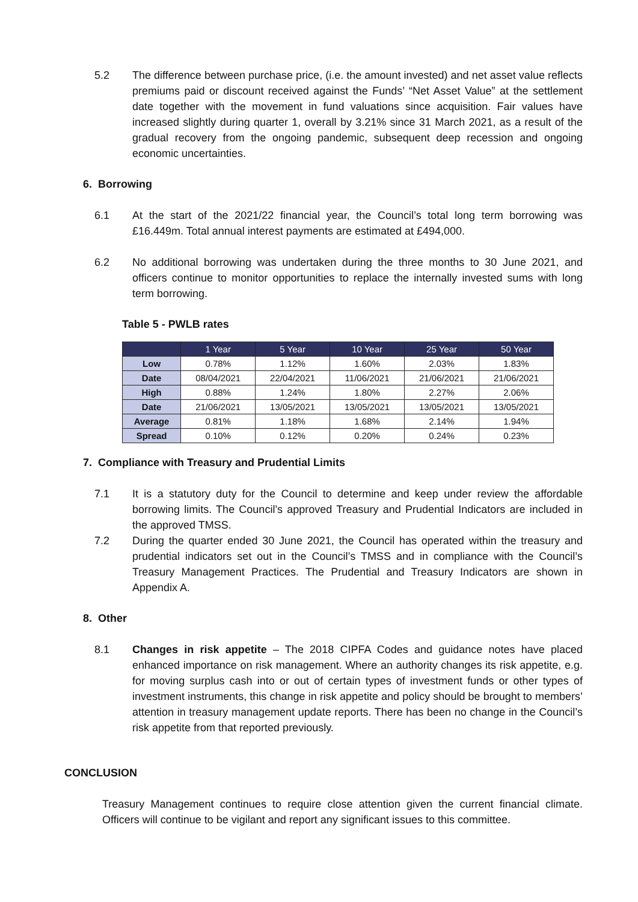5.2 The difference between purchase price, (i.e. the amount invested) and net asset value reflects premiums paid or discount received against the Funds’ “Net Asset Value” at the settlement date together with the movement in fund valuations since acquisition. Fair values have increased slightly during quarter 1, overall by 3.21% since 31 March 2021, as a result of the gradual recovery from the ongoing pandemic, subsequent deep recession and ongoing economic uncertainties.
6. Borrowing
6.1 At the start of the 2021/22 financial year, the Council’s total long term borrowing was £16.449m. Total annual interest payments are estimated at £494,000.
6.2 No additional borrowing was undertaken during the three months to 30 June 2021, and officers continue to monitor opportunities to replace the internally invested sums with long term borrowing.
Table 5 - PWLB rates
| | 1 Year | 5 Year | 10 Year | 25 Year | 50 Year |
| --- | --- | --- | --- | --- | --- |
| Low | 0.78% | 1.12% | 1.60% | 2.03% | 1.83% |
| Date | 08/04/2021 | 22/04/2021 | 11/06/2021 | 21/06/2021 | 21/06/2021 |
| High | 0.88% | 1.24% | 1.80% | 2.27% | 2.06% |
| Date | 21/06/2021 | 13/05/2021 | 13/05/2021 | 13/05/2021 | 13/05/2021 |
| Average | 0.81% | 1.18% | 1.68% | 2.14% | 1.94% |
| Spread | 0.10% | 0.12% | 0.20% | 0.24% | 0.23% |
7. Compliance with Treasury and Prudential Limits
7.1 It is a statutory duty for the Council to determine and keep under review the affordable borrowing limits. The Council’s approved Treasury and Prudential Indicators are included in the approved TMSS.
7.2 During the quarter ended 30 June 2021, the Council has operated within the treasury and prudential indicators set out in the Council’s TMSS and in compliance with the Council’s Treasury Management Practices. The Prudential and Treasury Indicators are shown in Appendix A.
8. Other
8.1 Changes in risk appetite – The 2018 CIPFA Codes and guidance notes have placed enhanced importance on risk management. Where an authority changes its risk appetite, e.g. for moving surplus cash into or out of certain types of investment funds or other types of investment instruments, this change in risk appetite and policy should be brought to members’ attention in treasury management update reports. There has been no change in the Council’s risk appetite from that reported previously.
CONCLUSION
Treasury Management continues to require close attention given the current financial climate. Officers will continue to be vigilant and report any significant issues to this committee.